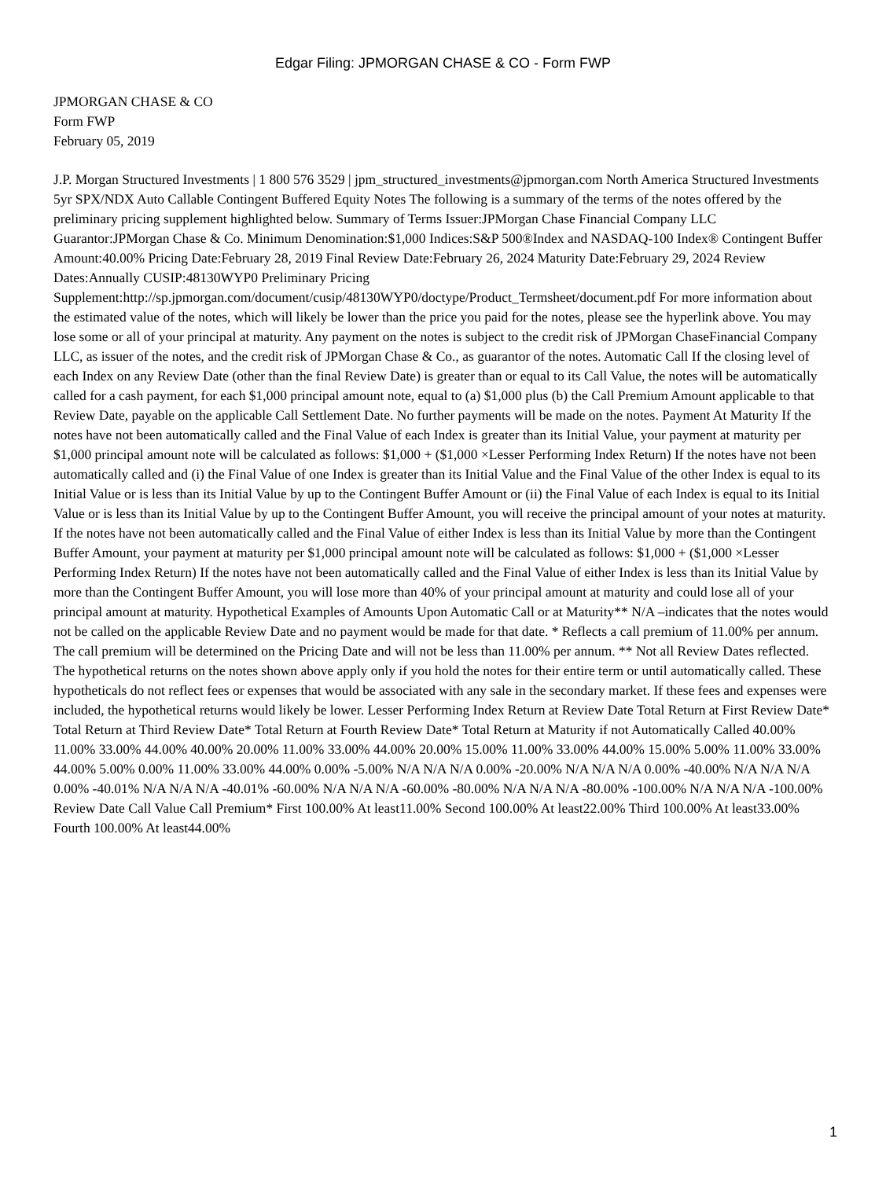Edgar Filing: JPMORGAN CHASE & CO - Form FWP
JPMORGAN CHASE & CO
Form FWP
February 05, 2019
J.P. Morgan Structured Investments | 1 800 576 3529 | jpm_structured_investments@jpmorgan.com North America Structured Investments 5yr SPX/NDX Auto Callable Contingent Buffered Equity Notes The following is a summary of the terms of the notes offered by the preliminary pricing supplement highlighted below. Summary of Terms Issuer:JPMorgan Chase Financial Company LLC Guarantor:JPMorgan Chase & Co. Minimum Denomination:$1,000 Indices:S&P 500®Index and NASDAQ-100 Index® Contingent Buffer Amount:40.00% Pricing Date:February 28, 2019 Final Review Date:February 26, 2024 Maturity Date:February 29, 2024 Review Dates:Annually CUSIP:48130WYP0 Preliminary Pricing Supplement:http://sp.jpmorgan.com/document/cusip/48130WYP0/doctype/Product_Termsheet/document.pdf For more information about the estimated value of the notes, which will likely be lower than the price you paid for the notes, please see the hyperlink above. You may lose some or all of your principal at maturity. Any payment on the notes is subject to the credit risk of JPMorgan ChaseFinancial Company LLC, as issuer of the notes, and the credit risk of JPMorgan Chase & Co., as guarantor of the notes. Automatic Call If the closing level of each Index on any Review Date (other than the final Review Date) is greater than or equal to its Call Value, the notes will be automatically called for a cash payment, for each $1,000 principal amount note, equal to (a) $1,000 plus (b) the Call Premium Amount applicable to that Review Date, payable on the applicable Call Settlement Date. No further payments will be made on the notes. Payment At Maturity If the notes have not been automatically called and the Final Value of each Index is greater than its Initial Value, your payment at maturity per $1,000 principal amount note will be calculated as follows: $1,000 + ($1,000 ×Lesser Performing Index Return) If the notes have not been automatically called and (i) the Final Value of one Index is greater than its Initial Value and the Final Value of the other Index is equal to its Initial Value or is less than its Initial Value by up to the Contingent Buffer Amount or (ii) the Final Value of each Index is equal to its Initial Value or is less than its Initial Value by up to the Contingent Buffer Amount, you will receive the principal amount of your notes at maturity. If the notes have not been automatically called and the Final Value of either Index is less than its Initial Value by more than the Contingent Buffer Amount, your payment at maturity per $1,000 principal amount note will be calculated as follows: $1,000 + ($1,000 ×Lesser Performing Index Return) If the notes have not been automatically called and the Final Value of either Index is less than its Initial Value by more than the Contingent Buffer Amount, you will lose more than 40% of your principal amount at maturity and could lose all of your principal amount at maturity. Hypothetical Examples of Amounts Upon Automatic Call or at Maturity** N/A –indicates that the notes would not be called on the applicable Review Date and no payment would be made for that date. * Reflects a call premium of 11.00% per annum. The call premium will be determined on the Pricing Date and will not be less than 11.00% per annum. ** Not all Review Dates reflected. The hypothetical returns on the notes shown above apply only if you hold the notes for their entire term or until automatically called. These hypotheticals do not reflect fees or expenses that would be associated with any sale in the secondary market. If these fees and expenses were included, the hypothetical returns would likely be lower. Lesser Performing Index Return at Review Date Total Return at First Review Date* Total Return at Third Review Date* Total Return at Fourth Review Date* Total Return at Maturity if not Automatically Called 40.00% 11.00% 33.00% 44.00% 40.00% 20.00% 11.00% 33.00% 44.00% 20.00% 15.00% 11.00% 33.00% 44.00% 15.00% 5.00% 11.00% 33.00% 44.00% 5.00% 0.00% 11.00% 33.00% 44.00% 0.00% -5.00% N/A N/A N/A 0.00% -20.00% N/A N/A N/A 0.00% -40.00% N/A N/A N/A 0.00% -40.01% N/A N/A N/A -40.01% -60.00% N/A N/A N/A -60.00% -80.00% N/A N/A N/A -80.00% -100.00% N/A N/A N/A -100.00% Review Date Call Value Call Premium* First 100.00% At least11.00% Second 100.00% At least22.00% Third 100.00% At least33.00% Fourth 100.00% At least44.00%
1